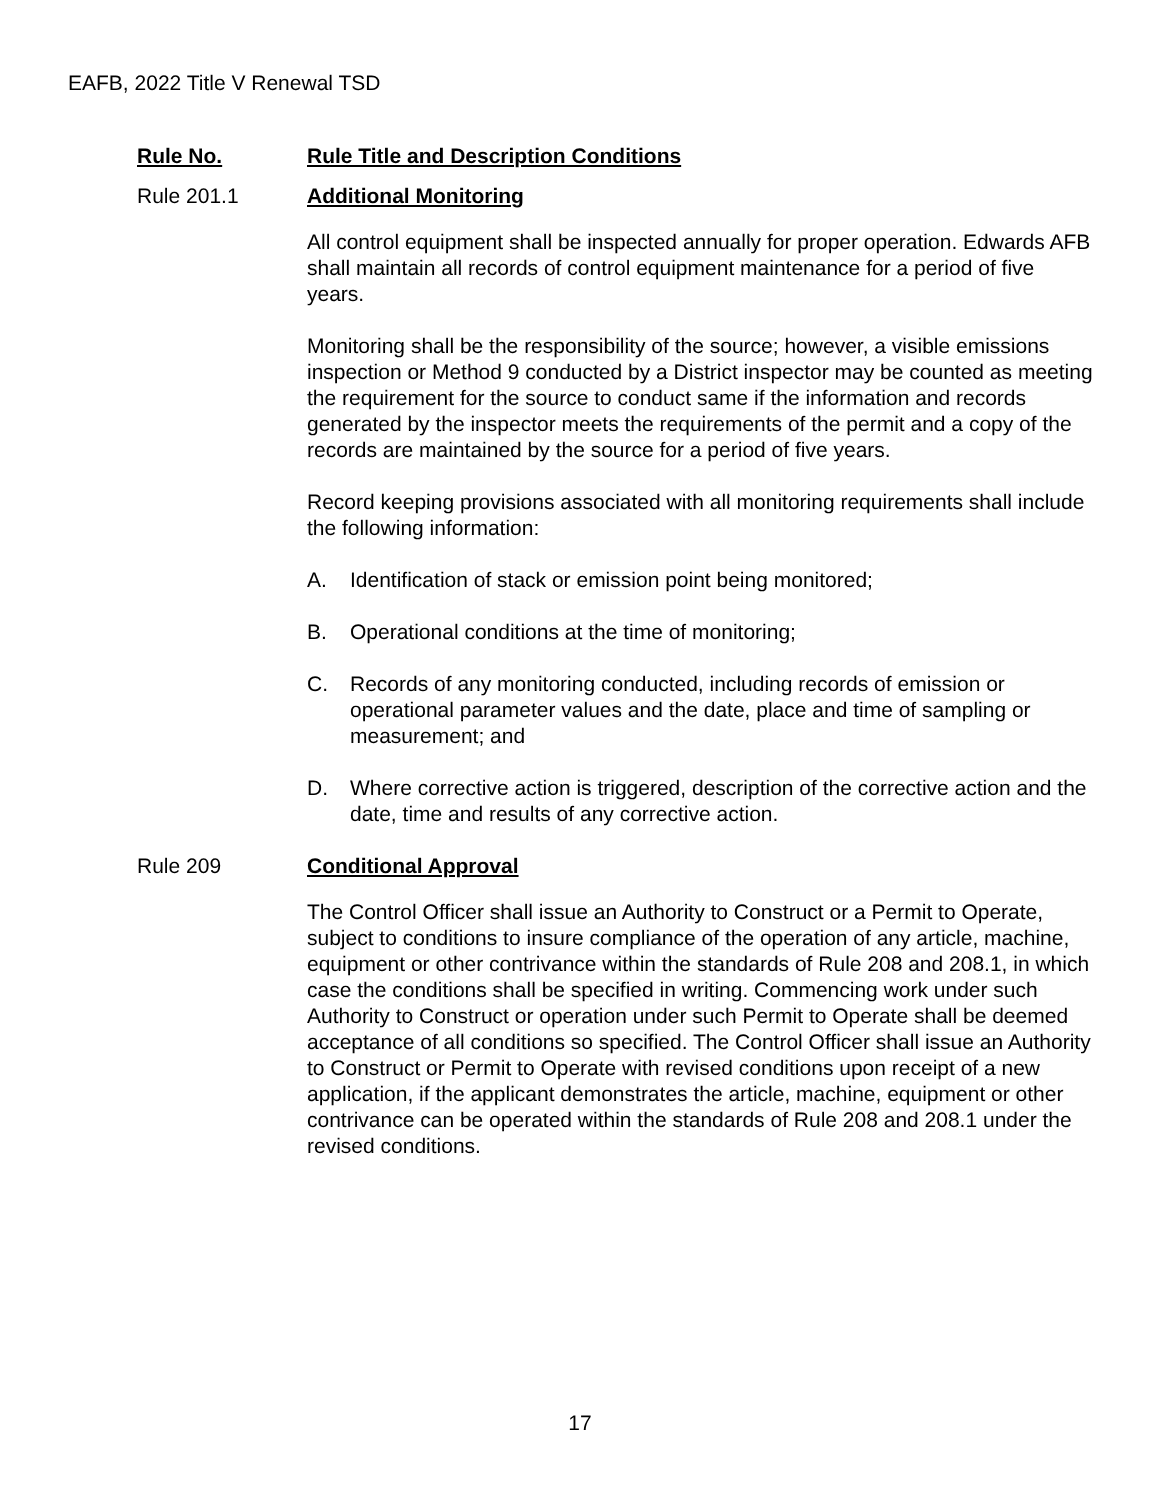EAFB, 2022 Title V Renewal TSD
Rule No. Rule Title and Description Conditions
Rule 201.1 Additional Monitoring
All control equipment shall be inspected annually for proper operation. Edwards AFB shall maintain all records of control equipment maintenance for a period of five years.
Monitoring shall be the responsibility of the source; however, a visible emissions inspection or Method 9 conducted by a District inspector may be counted as meeting the requirement for the source to conduct same if the information and records generated by the inspector meets the requirements of the permit and a copy of the records are maintained by the source for a period of five years.
Record keeping provisions associated with all monitoring requirements shall include the following information:
A. Identification of stack or emission point being monitored;
B. Operational conditions at the time of monitoring;
C. Records of any monitoring conducted, including records of emission or operational parameter values and the date, place and time of sampling or measurement; and
D. Where corrective action is triggered, description of the corrective action and the date, time and results of any corrective action.
Rule 209 Conditional Approval
The Control Officer shall issue an Authority to Construct or a Permit to Operate, subject to conditions to insure compliance of the operation of any article, machine, equipment or other contrivance within the standards of Rule 208 and 208.1, in which case the conditions shall be specified in writing. Commencing work under such Authority to Construct or operation under such Permit to Operate shall be deemed acceptance of all conditions so specified. The Control Officer shall issue an Authority to Construct or Permit to Operate with revised conditions upon receipt of a new application, if the applicant demonstrates the article, machine, equipment or other contrivance can be operated within the standards of Rule 208 and 208.1 under the revised conditions.
17